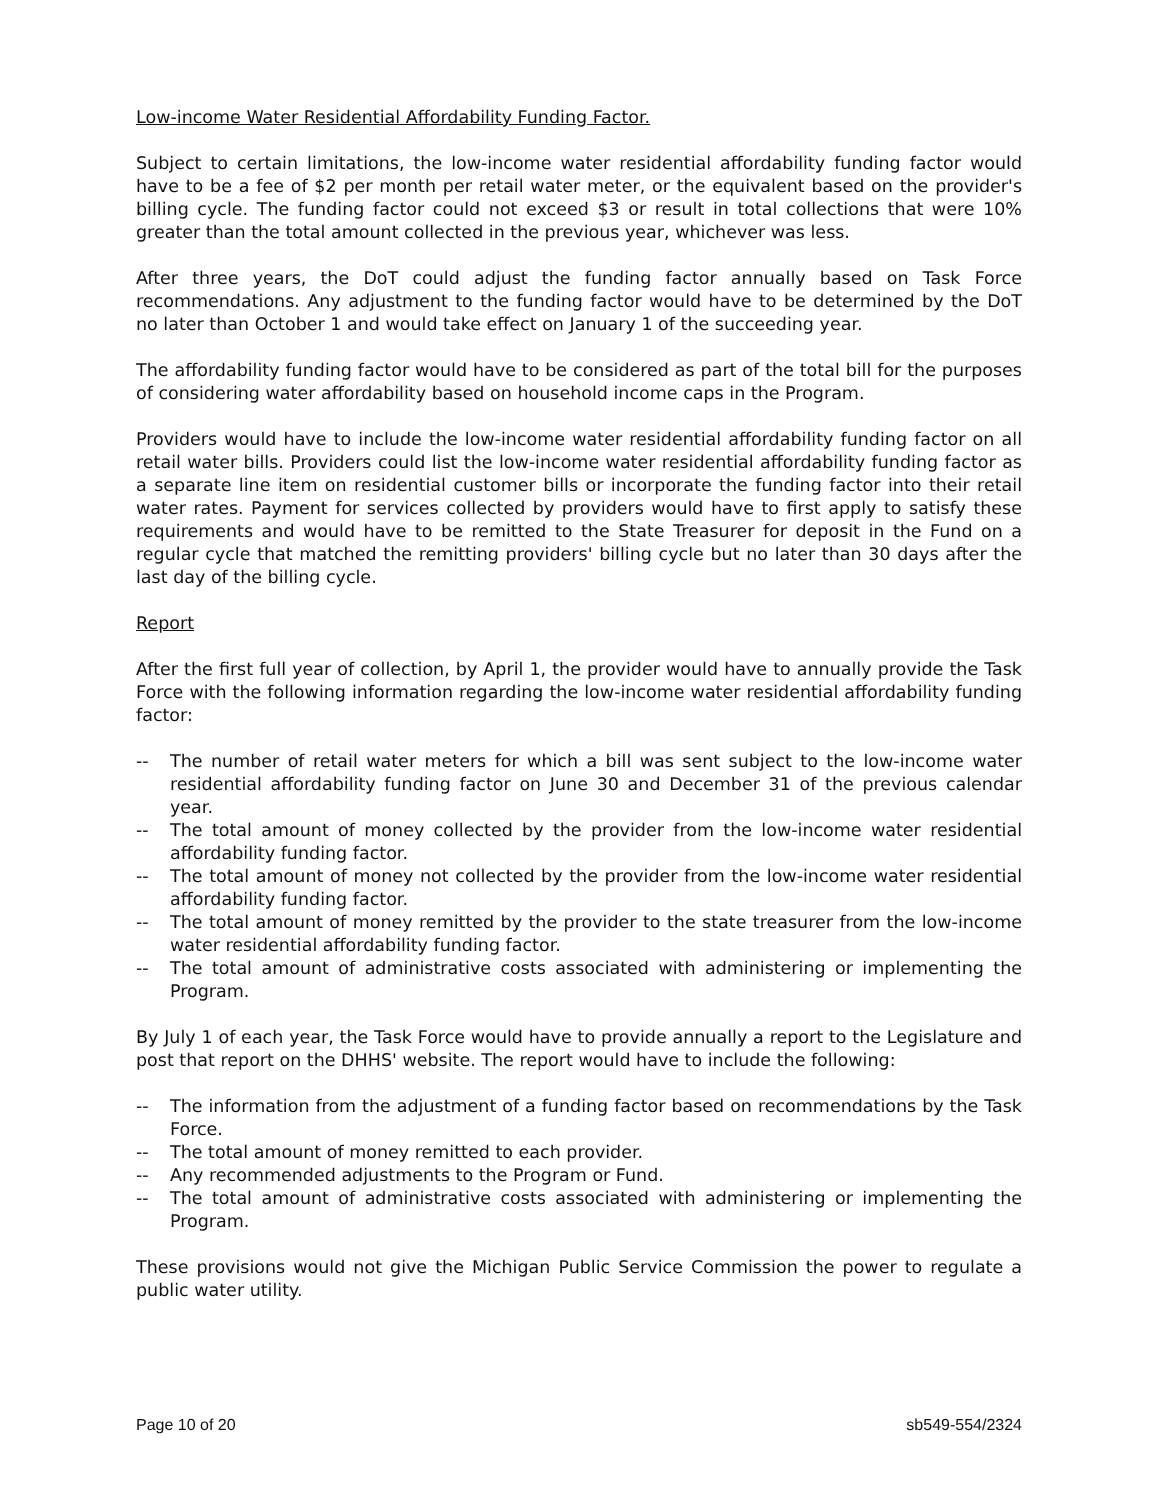Low-income Water Residential Affordability Funding Factor.
Subject to certain limitations, the low-income water residential affordability funding factor would have to be a fee of $2 per month per retail water meter, or the equivalent based on the provider's billing cycle. The funding factor could not exceed $3 or result in total collections that were 10% greater than the total amount collected in the previous year, whichever was less.
After three years, the DoT could adjust the funding factor annually based on Task Force recommendations. Any adjustment to the funding factor would have to be determined by the DoT no later than October 1 and would take effect on January 1 of the succeeding year.
The affordability funding factor would have to be considered as part of the total bill for the purposes of considering water affordability based on household income caps in the Program.
Providers would have to include the low-income water residential affordability funding factor on all retail water bills. Providers could list the low-income water residential affordability funding factor as a separate line item on residential customer bills or incorporate the funding factor into their retail water rates. Payment for services collected by providers would have to first apply to satisfy these requirements and would have to be remitted to the State Treasurer for deposit in the Fund on a regular cycle that matched the remitting providers' billing cycle but no later than 30 days after the last day of the billing cycle.
Report
After the first full year of collection, by April 1, the provider would have to annually provide the Task Force with the following information regarding the low-income water residential affordability funding factor:
-- The number of retail water meters for which a bill was sent subject to the low-income water residential affordability funding factor on June 30 and December 31 of the previous calendar year.
-- The total amount of money collected by the provider from the low-income water residential affordability funding factor.
-- The total amount of money not collected by the provider from the low-income water residential affordability funding factor.
-- The total amount of money remitted by the provider to the state treasurer from the low-income water residential affordability funding factor.
-- The total amount of administrative costs associated with administering or implementing the Program.
By July 1 of each year, the Task Force would have to provide annually a report to the Legislature and post that report on the DHHS' website. The report would have to include the following:
-- The information from the adjustment of a funding factor based on recommendations by the Task Force.
-- The total amount of money remitted to each provider.
-- Any recommended adjustments to the Program or Fund.
-- The total amount of administrative costs associated with administering or implementing the Program.
These provisions would not give the Michigan Public Service Commission the power to regulate a public water utility.
Page 10 of 20 sb549-554/2324